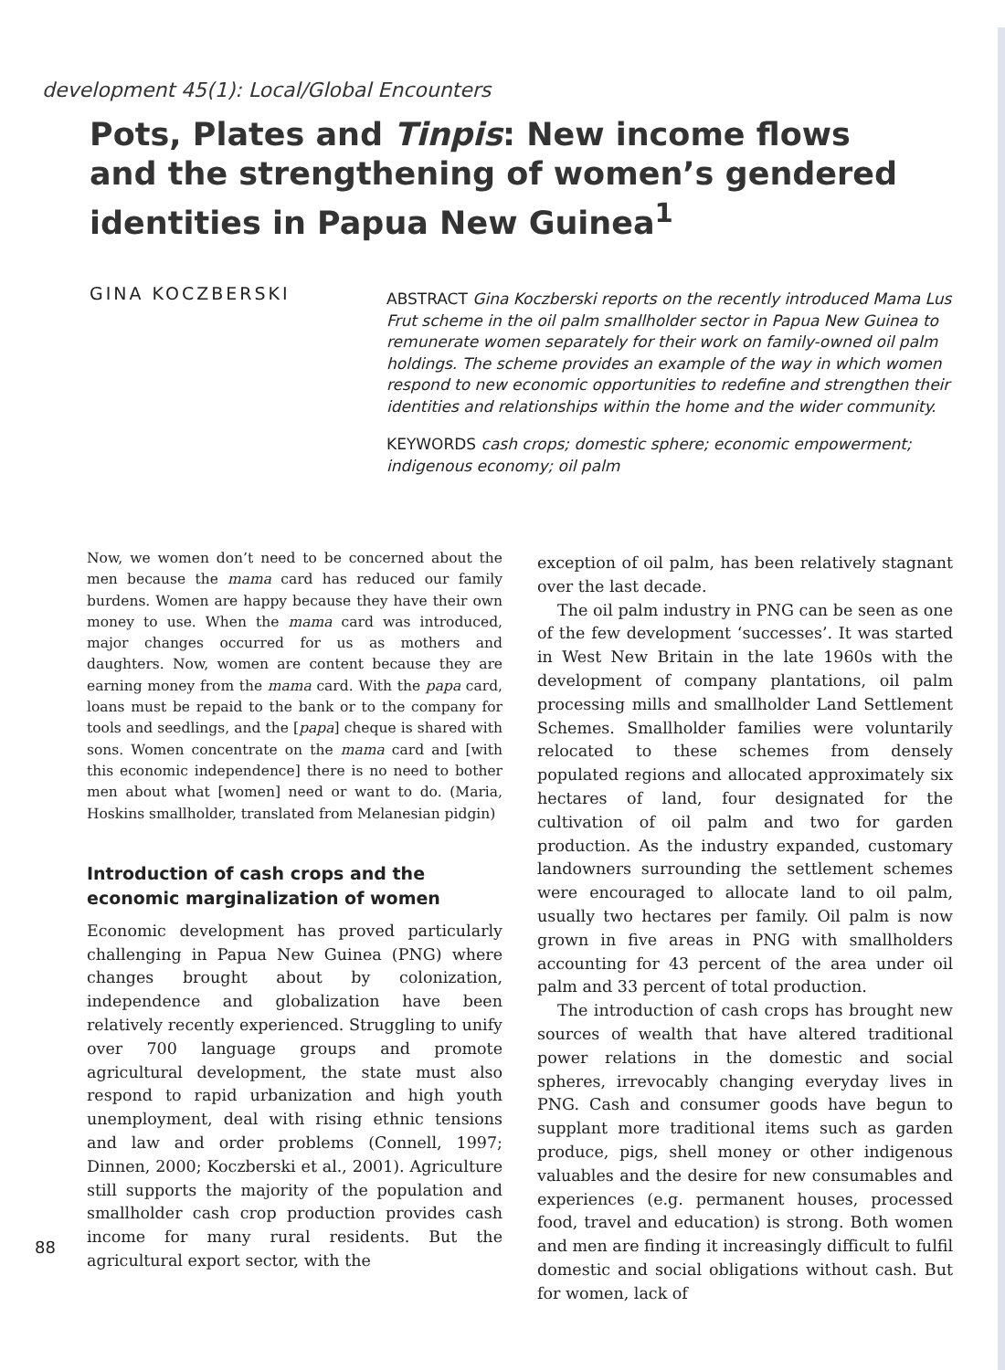development 45(1): Local/Global Encounters
Pots, Plates and Tinpis: New income flows and the strengthening of women’s gendered identities in Papua New Guinea<sup>1</sup>
GINA KOCZBERSKI
ABSTRACT Gina Koczberski reports on the recently introduced Mama Lus Frut scheme in the oil palm smallholder sector in Papua New Guinea to remunerate women separately for their work on family-owned oil palm holdings. The scheme provides an example of the way in which women respond to new economic opportunities to redefine and strengthen their identities and relationships within the home and the wider community.
KEYWORDS cash crops; domestic sphere; economic empowerment; indigenous economy; oil palm
Now, we women don’t need to be concerned about the men because the mama card has reduced our family burdens. Women are happy because they have their own money to use. When the mama card was introduced, major changes occurred for us as mothers and daughters. Now, women are content because they are earning money from the mama card. With the papa card, loans must be repaid to the bank or to the company for tools and seedlings, and the [papa] cheque is shared with sons. Women concentrate on the mama card and [with this economic independence] there is no need to bother men about what [women] need or want to do. (Maria, Hoskins smallholder, translated from Melanesian pidgin)
Introduction of cash crops and the economic marginalization of women
Economic development has proved particularly challenging in Papua New Guinea (PNG) where changes brought about by colonization, independence and globalization have been relatively recently experienced. Struggling to unify over 700 language groups and promote agricultural development, the state must also respond to rapid urbanization and high youth unemployment, deal with rising ethnic tensions and law and order problems (Connell, 1997; Dinnen, 2000; Koczberski et al., 2001). Agriculture still supports the majority of the population and smallholder cash crop production provides cash income for many rural residents. But the agricultural export sector, with the
exception of oil palm, has been relatively stagnant over the last decade.
The oil palm industry in PNG can be seen as one of the few development ‘successes’. It was started in West New Britain in the late 1960s with the development of company plantations, oil palm processing mills and smallholder Land Settlement Schemes. Smallholder families were voluntarily relocated to these schemes from densely populated regions and allocated approximately six hectares of land, four designated for the cultivation of oil palm and two for garden production. As the industry expanded, customary landowners surrounding the settlement schemes were encouraged to allocate land to oil palm, usually two hectares per family. Oil palm is now grown in five areas in PNG with smallholders accounting for 43 percent of the area under oil palm and 33 percent of total production.
The introduction of cash crops has brought new sources of wealth that have altered traditional power relations in the domestic and social spheres, irrevocably changing everyday lives in PNG. Cash and consumer goods have begun to supplant more traditional items such as garden produce, pigs, shell money or other indigenous valuables and the desire for new consumables and experiences (e.g. permanent houses, processed food, travel and education) is strong. Both women and men are finding it increasingly difficult to fulfil domestic and social obligations without cash. But for women, lack of
88